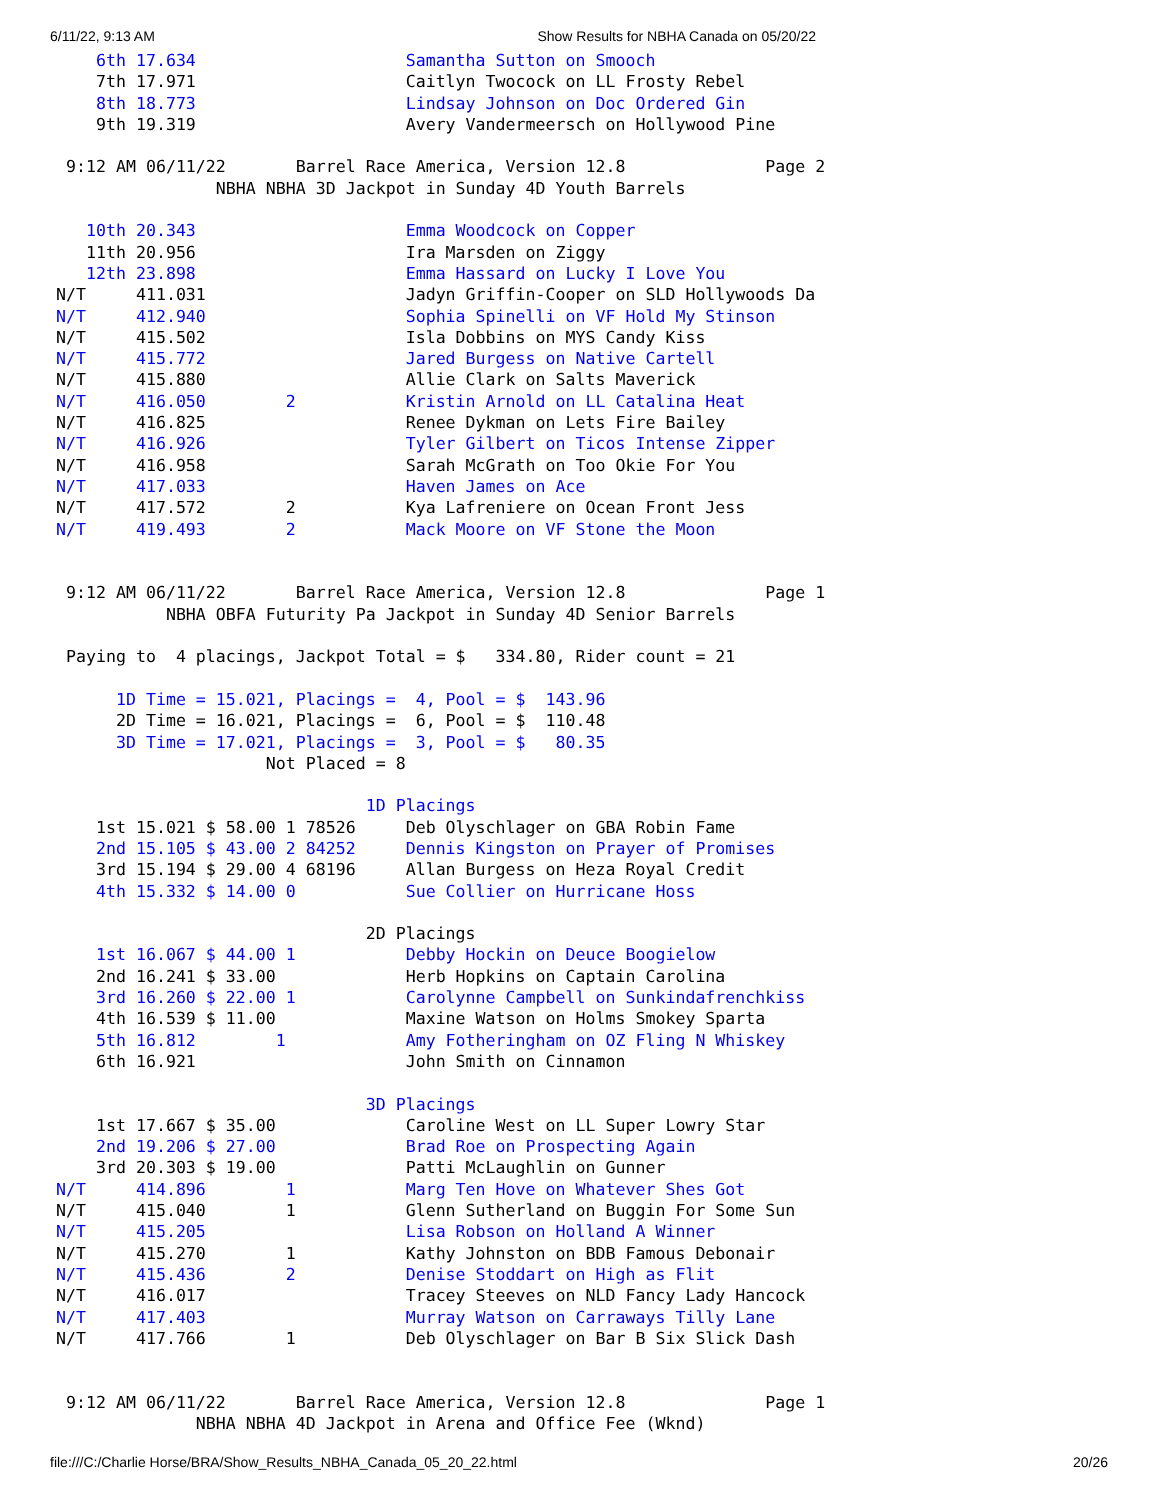6/11/22, 9:13 AM Show Results for NBHA Canada on 05/20/22
    6th 17.634                     Samantha Sutton on Smooch
    7th 17.971                     Caitlyn Twocock on LL Frosty Rebel
    8th 18.773                     Lindsay Johnson on Doc Ordered Gin
    9th 19.319                     Avery Vandermeersch on Hollywood Pine

 9:12 AM 06/11/22       Barrel Race America, Version 12.8              Page 2
                NBHA NBHA 3D Jackpot in Sunday 4D Youth Barrels

   10th 20.343                     Emma Woodcock on Copper
   11th 20.956                     Ira Marsden on Ziggy
   12th 23.898                     Emma Hassard on Lucky I Love You
N/T     411.031                    Jadyn Griffin-Cooper on SLD Hollywoods Da
N/T     412.940                    Sophia Spinelli on VF Hold My Stinson
N/T     415.502                    Isla Dobbins on MYS Candy Kiss
N/T     415.772                    Jared Burgess on Native Cartell
N/T     415.880                    Allie Clark on Salts Maverick
N/T     416.050        2           Kristin Arnold on LL Catalina Heat
N/T     416.825                    Renee Dykman on Lets Fire Bailey
N/T     416.926                    Tyler Gilbert on Ticos Intense Zipper
N/T     416.958                    Sarah McGrath on Too Okie For You
N/T     417.033                    Haven James on Ace
N/T     417.572        2           Kya Lafreniere on Ocean Front Jess
N/T     419.493        2           Mack Moore on VF Stone the Moon


 9:12 AM 06/11/22       Barrel Race America, Version 12.8              Page 1
           NBHA OBFA Futurity Pa Jackpot in Sunday 4D Senior Barrels

 Paying to  4 placings, Jackpot Total = $   334.80, Rider count = 21

      1D Time = 15.021, Placings =  4, Pool = $  143.96
      2D Time = 16.021, Placings =  6, Pool = $  110.48
      3D Time = 17.021, Placings =  3, Pool = $   80.35
                     Not Placed = 8

                               1D Placings
    1st 15.021 $ 58.00 1 78526     Deb Olyschlager on GBA Robin Fame
    2nd 15.105 $ 43.00 2 84252     Dennis Kingston on Prayer of Promises
    3rd 15.194 $ 29.00 4 68196     Allan Burgess on Heza Royal Credit
    4th 15.332 $ 14.00 0           Sue Collier on Hurricane Hoss

                               2D Placings
    1st 16.067 $ 44.00 1           Debby Hockin on Deuce Boogielow
    2nd 16.241 $ 33.00             Herb Hopkins on Captain Carolina
    3rd 16.260 $ 22.00 1           Carolynne Campbell on Sunkindafrenchkiss
    4th 16.539 $ 11.00             Maxine Watson on Holms Smokey Sparta
    5th 16.812        1            Amy Fotheringham on OZ Fling N Whiskey
    6th 16.921                     John Smith on Cinnamon

                               3D Placings
    1st 17.667 $ 35.00             Caroline West on LL Super Lowry Star
    2nd 19.206 $ 27.00             Brad Roe on Prospecting Again
    3rd 20.303 $ 19.00             Patti McLaughlin on Gunner
N/T     414.896        1           Marg Ten Hove on Whatever Shes Got
N/T     415.040        1           Glenn Sutherland on Buggin For Some Sun
N/T     415.205                    Lisa Robson on Holland A Winner
N/T     415.270        1           Kathy Johnston on BDB Famous Debonair
N/T     415.436        2           Denise Stoddart on High as Flit
N/T     416.017                    Tracey Steeves on NLD Fancy Lady Hancock
N/T     417.403                    Murray Watson on Carraways Tilly Lane
N/T     417.766        1           Deb Olyschlager on Bar B Six Slick Dash


 9:12 AM 06/11/22       Barrel Race America, Version 12.8              Page 1
              NBHA NBHA 4D Jackpot in Arena and Office Fee (Wknd)
file:///C:/Charlie Horse/BRA/Show_Results_NBHA_Canada_05_20_22.html 20/26